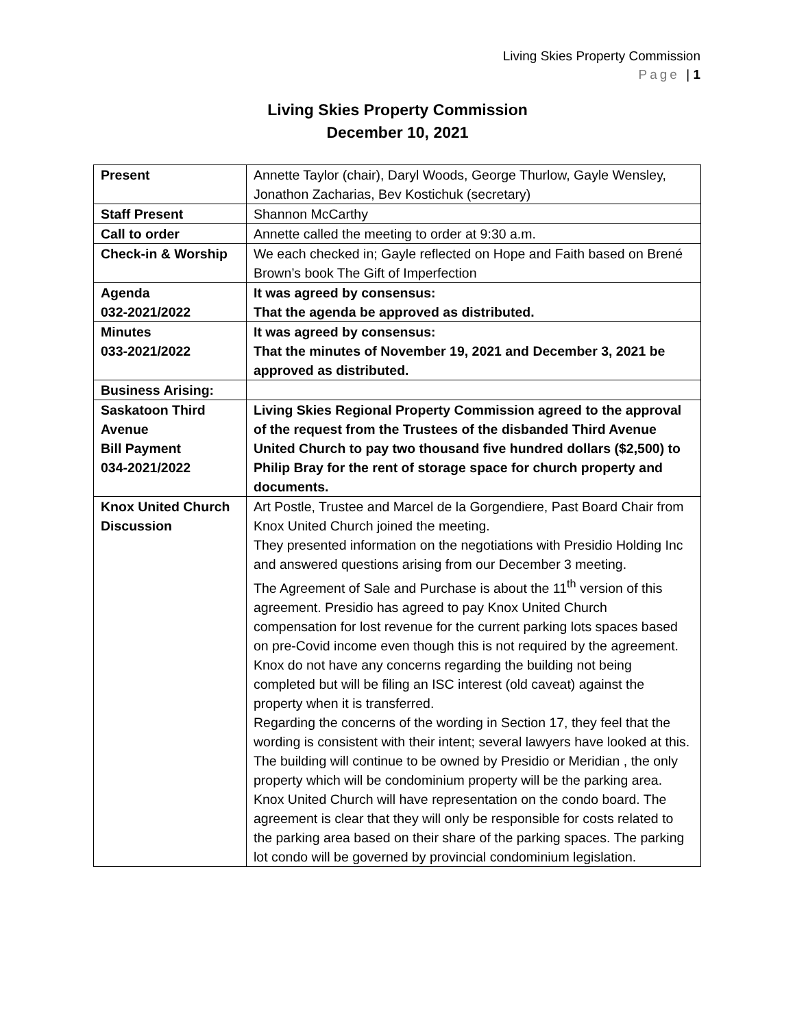Living Skies Property Commission
Page | 1
Living Skies Property Commission
December 10, 2021
| Present | Annette Taylor (chair), Daryl Woods, George Thurlow, Gayle Wensley, Jonathon Zacharias, Bev Kostichuk (secretary) |
| Staff Present | Shannon McCarthy |
| Call to order | Annette called the meeting to order at 9:30 a.m. |
| Check-in & Worship | We each checked in; Gayle reflected on Hope and Faith based on Brené Brown’s book The Gift of Imperfection |
| Agenda 032-2021/2022 | It was agreed by consensus: That the agenda be approved as distributed. |
| Minutes 033-2021/2022 | It was agreed by consensus: That the minutes of November 19, 2021 and December 3, 2021 be approved as distributed. |
| Business Arising: | |
| Saskatoon Third Avenue Bill Payment 034-2021/2022 | Living Skies Regional Property Commission agreed to the approval of the request from the Trustees of the disbanded Third Avenue United Church to pay two thousand five hundred dollars ($2,500) to Philip Bray for the rent of storage space for church property and documents. |
| Knox United Church Discussion | Art Postle, Trustee and Marcel de la Gorgendiere, Past Board Chair from Knox United Church joined the meeting. They presented information on the negotiations with Presidio Holding Inc and answered questions arising from our December 3 meeting. The Agreement of Sale and Purchase is about the 11<sup>th</sup> version of this agreement. Presidio has agreed to pay Knox United Church compensation for lost revenue for the current parking lots spaces based on pre-Covid income even though this is not required by the agreement. Knox do not have any concerns regarding the building not being completed but will be filing an ISC interest (old caveat) against the property when it is transferred. Regarding the concerns of the wording in Section 17, they feel that the wording is consistent with their intent; several lawyers have looked at this. The building will continue to be owned by Presidio or Meridian , the only property which will be condominium property will be the parking area. Knox United Church will have representation on the condo board. The agreement is clear that they will only be responsible for costs related to the parking area based on their share of the parking spaces. The parking lot condo will be governed by provincial condominium legislation. |